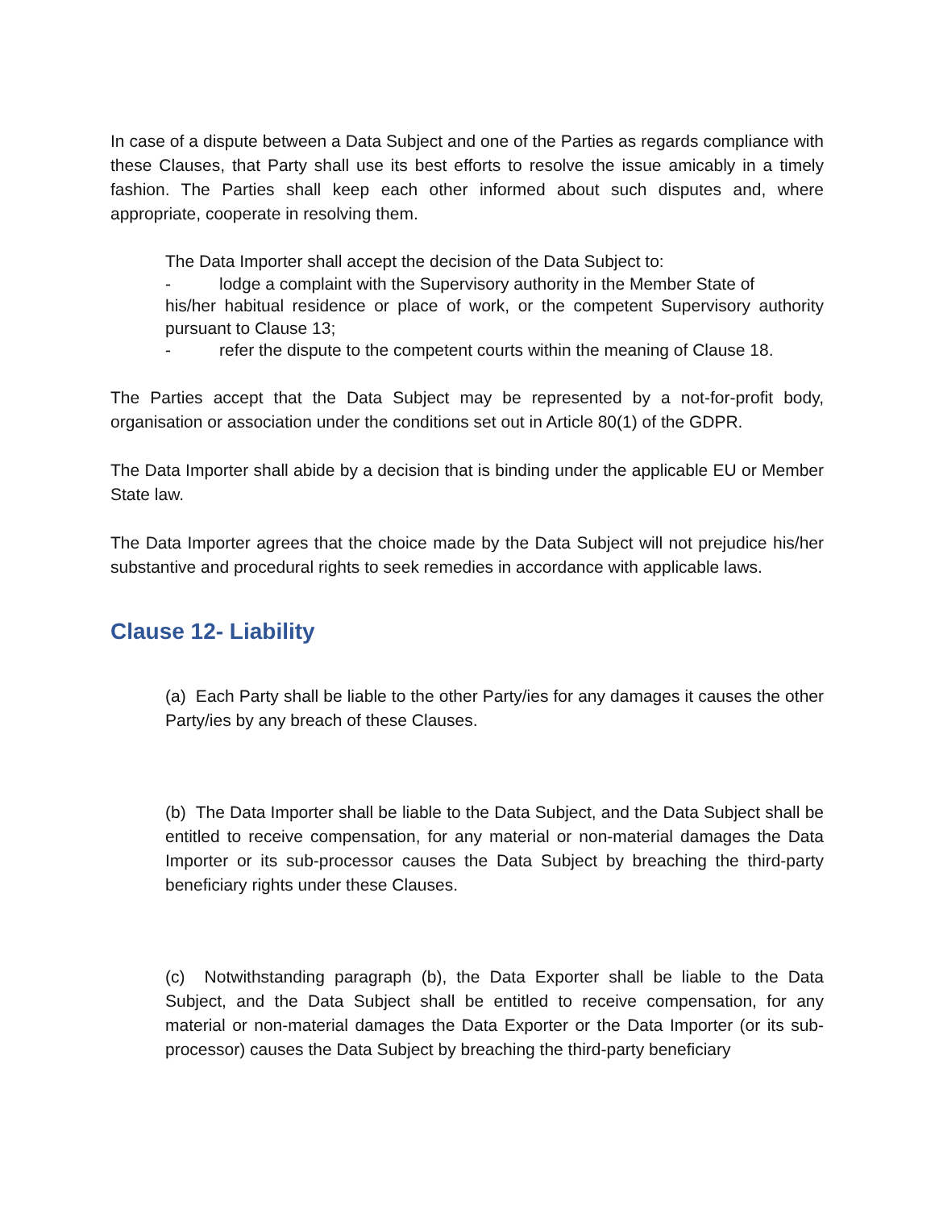In case of a dispute between a Data Subject and one of the Parties as regards compliance with these Clauses, that Party shall use its best efforts to resolve the issue amicably in a timely fashion. The Parties shall keep each other informed about such disputes and, where appropriate, cooperate in resolving them.
The Data Importer shall accept the decision of the Data Subject to:
- lodge a complaint with the Supervisory authority in the Member State of
his/her habitual residence or place of work, or the competent Supervisory authority pursuant to Clause 13;
- refer the dispute to the competent courts within the meaning of Clause 18.
The Parties accept that the Data Subject may be represented by a not-for-profit body, organisation or association under the conditions set out in Article 80(1) of the GDPR.
The Data Importer shall abide by a decision that is binding under the applicable EU or Member State law.
The Data Importer agrees that the choice made by the Data Subject will not prejudice his/her substantive and procedural rights to seek remedies in accordance with applicable laws.
Clause 12- Liability
(a) Each Party shall be liable to the other Party/ies for any damages it causes the other Party/ies by any breach of these Clauses.
(b) The Data Importer shall be liable to the Data Subject, and the Data Subject shall be entitled to receive compensation, for any material or non-material damages the Data Importer or its sub-processor causes the Data Subject by breaching the third-party beneficiary rights under these Clauses.
(c) Notwithstanding paragraph (b), the Data Exporter shall be liable to the Data Subject, and the Data Subject shall be entitled to receive compensation, for any material or non-material damages the Data Exporter or the Data Importer (or its sub-processor) causes the Data Subject by breaching the third-party beneficiary